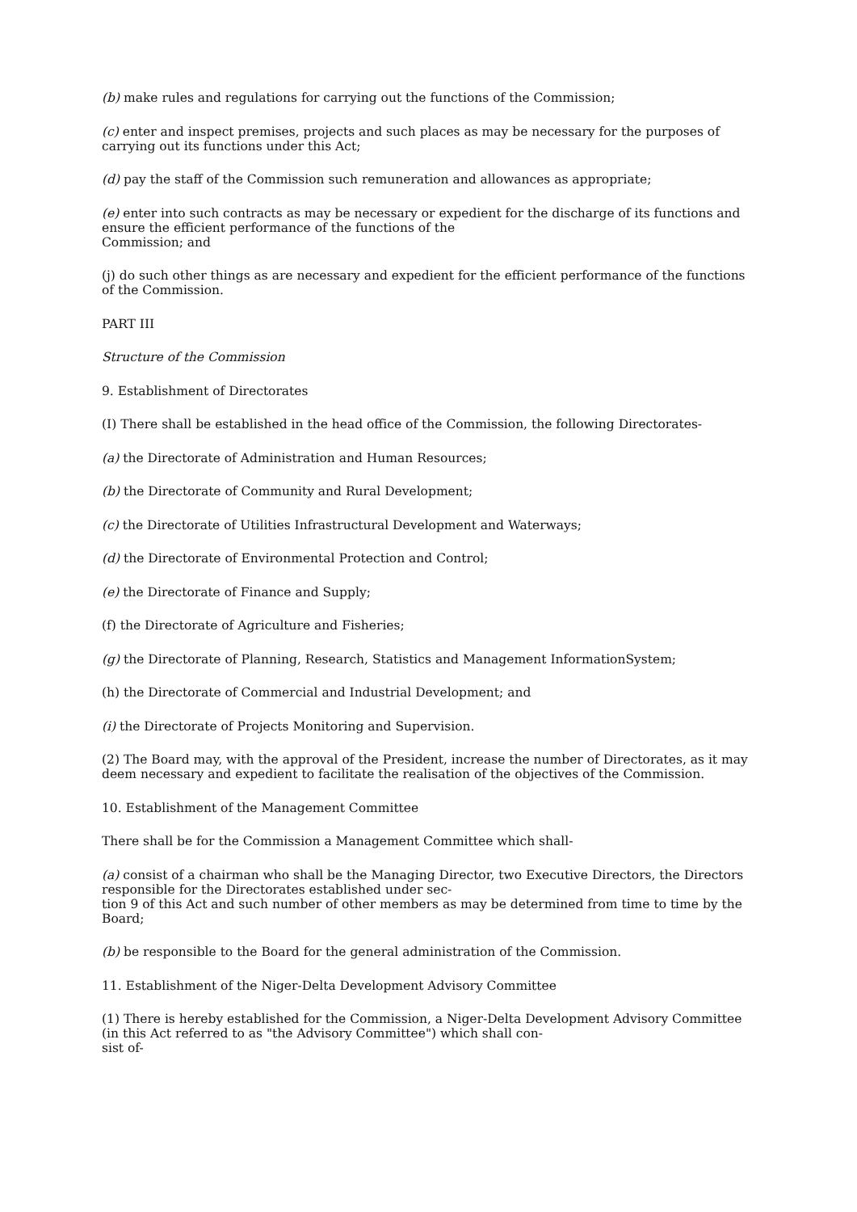(b) make rules and regulations for carrying out the functions of the Commission;
(c) enter and inspect premises, projects and such places as may be necessary for the purposes of carrying out its functions under this Act;
(d) pay the staff of the Commission such remuneration and allowances as appropriate;
(e) enter into such contracts as may be necessary or expedient for the discharge of its functions and ensure the efficient performance of the functions of the
Commission; and
(j) do such other things as are necessary and expedient for the efficient performance of the functions of the Commission.
PART III
Structure of the Commission
9. Establishment of Directorates
(I) There shall be established in the head office of the Commission, the following Directorates-
(a) the Directorate of Administration and Human Resources;
(b) the Directorate of Community and Rural Development;
(c) the Directorate of Utilities Infrastructural Development and Waterways;
(d) the Directorate of Environmental Protection and Control;
(e) the Directorate of Finance and Supply;
(f) the Directorate of Agriculture and Fisheries;
(g) the Directorate of Planning, Research, Statistics and Management InformationSystem;
(h) the Directorate of Commercial and Industrial Development; and
(i) the Directorate of Projects Monitoring and Supervision.
(2) The Board may, with the approval of the President, increase the number of Directorates, as it may deem necessary and expedient to facilitate the realisation of the objectives of the Commission.
10. Establishment of the Management Committee
There shall be for the Commission a Management Committee which shall-
(a) consist of a chairman who shall be the Managing Director, two Executive Directors, the Directors responsible for the Directorates established under sec-
tion 9 of this Act and such number of other members as may be determined from time to time by the Board;
(b) be responsible to the Board for the general administration of the Commission.
11. Establishment of the Niger-Delta Development Advisory Committee
(1) There is hereby established for the Commission, a Niger-Delta Development Advisory Committee (in this Act referred to as "the Advisory Committee") which shall con-
sist of-